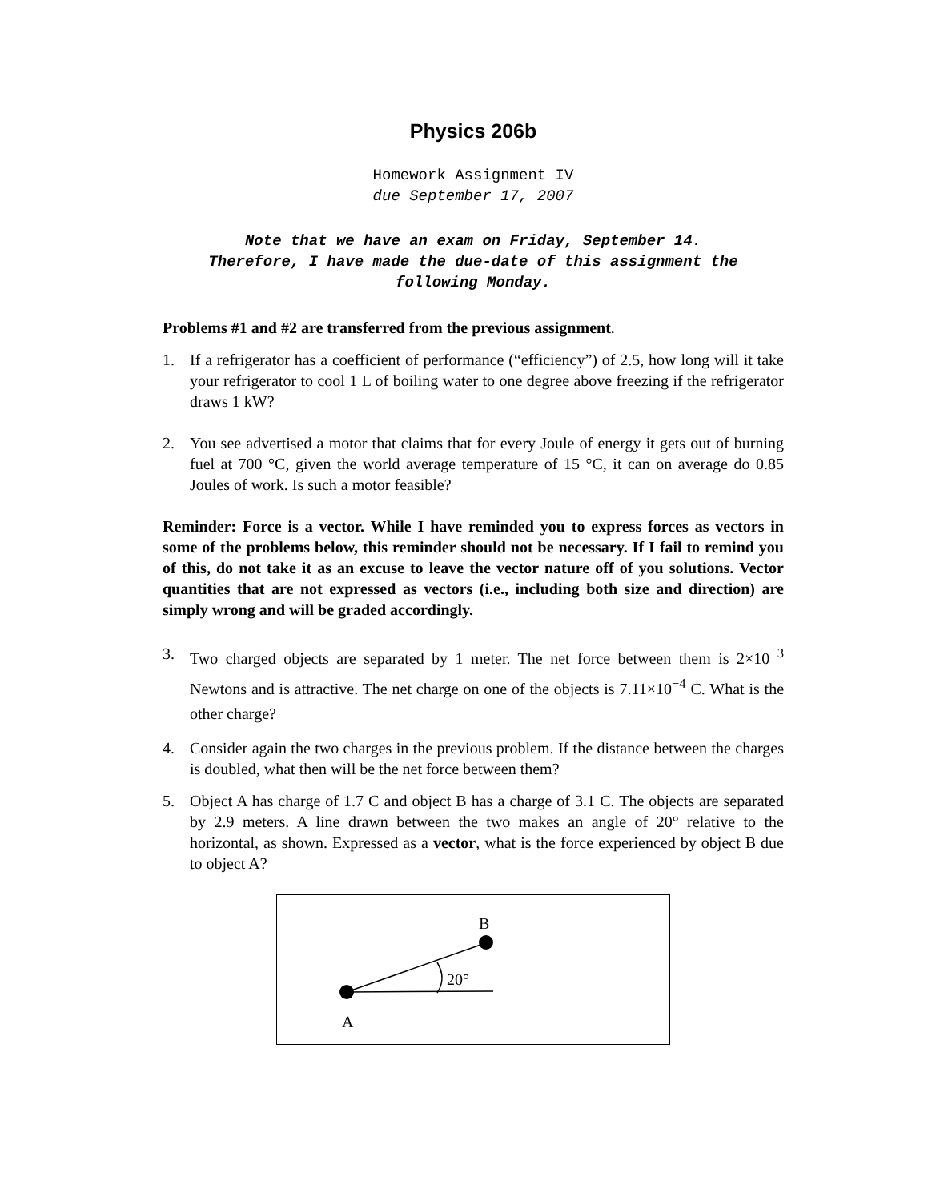Physics 206b
Homework Assignment IV
due September 17, 2007
Note that we have an exam on Friday, September 14.
Therefore, I have made the due-date of this assignment the
following Monday.
Problems #1 and #2 are transferred from the previous assignment.
1. If a refrigerator has a coefficient of performance (“efficiency”) of 2.5, how long will it take your refrigerator to cool 1 L of boiling water to one degree above freezing if the refrigerator draws 1 kW?
2. You see advertised a motor that claims that for every Joule of energy it gets out of burning fuel at 700 °C, given the world average temperature of 15 °C, it can on average do 0.85 Joules of work. Is such a motor feasible?
Reminder: Force is a vector. While I have reminded you to express forces as vectors in some of the problems below, this reminder should not be necessary. If I fail to remind you of this, do not take it as an excuse to leave the vector nature off of you solutions. Vector quantities that are not expressed as vectors (i.e., including both size and direction) are simply wrong and will be graded accordingly.
3. Two charged objects are separated by 1 meter. The net force between them is 2×10<sup>−3</sup> Newtons and is attractive. The net charge on one of the objects is 7.11×10<sup>−4</sup> C. What is the other charge?
4. Consider again the two charges in the previous problem. If the distance between the charges is doubled, what then will be the net force between them?
5. Object A has charge of 1.7 C and object B has a charge of 3.1 C. The objects are separated by 2.9 meters. A line drawn between the two makes an angle of 20° relative to the horizontal, as shown. Expressed as a vector, what is the force experienced by object B due to object A?
B
20°
A